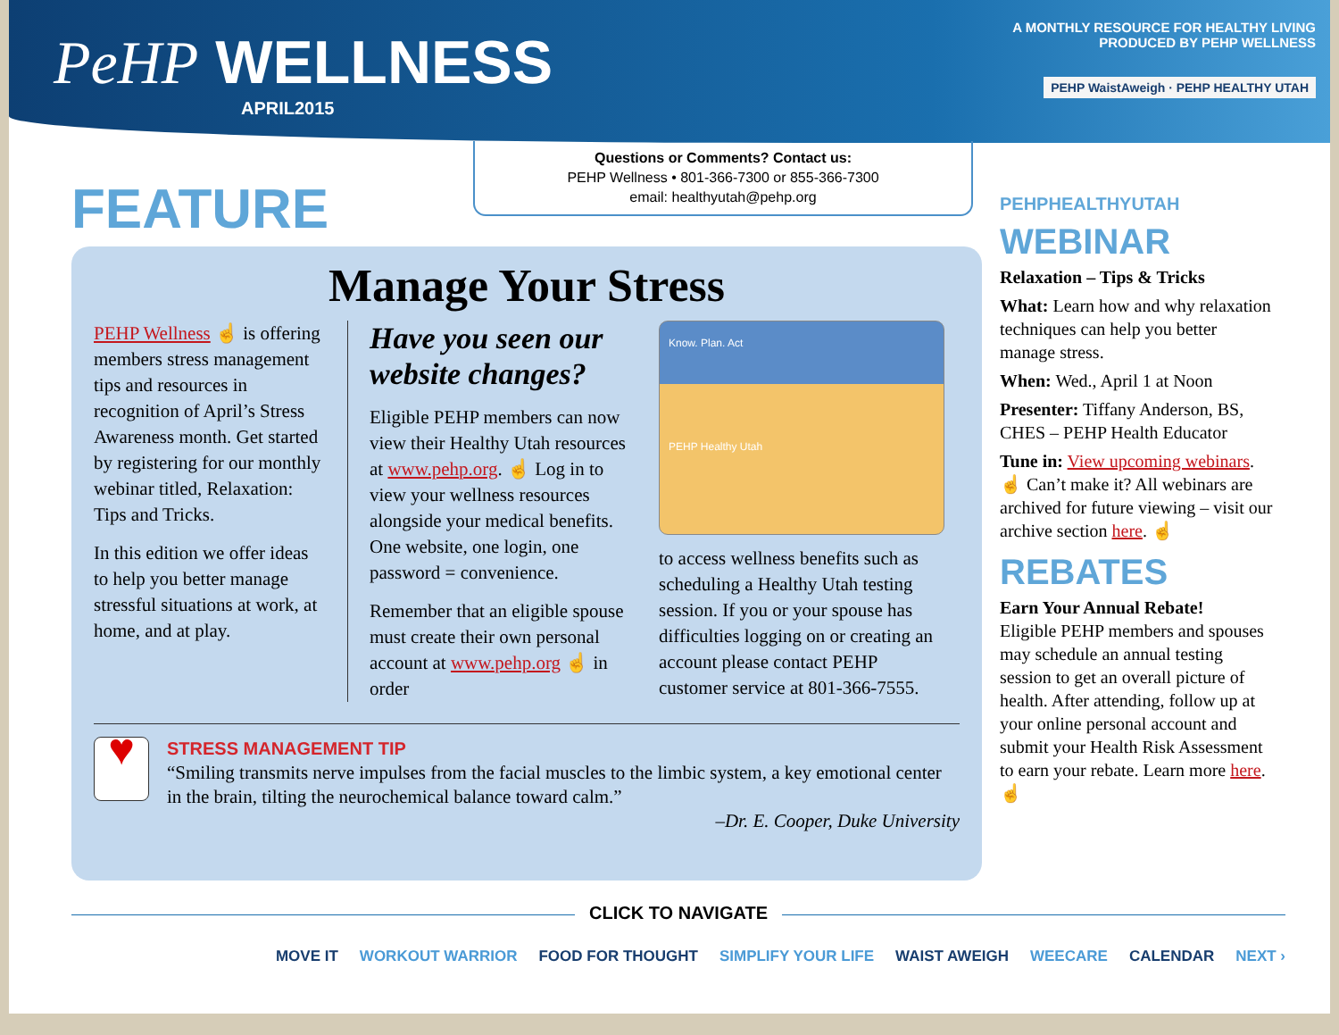PeHP WELLNESS
APRIL2015
A MONTHLY RESOURCE FOR HEALTHY LIVING
PRODUCED BY PEHP WELLNESS
PEHP WaistAweigh · PEHP HEALTHY UTAH
Questions or Comments? Contact us:
PEHP Wellness • 801-366-7300 or 855-366-7300
email: healthyutah@pehp.org
FEATURE
Manage Your Stress
PEHP Wellness ☝ is offering members stress management tips and resources in recognition of April’s Stress Awareness month. Get started by registering for our monthly webinar titled, Relaxation: Tips and Tricks.
In this edition we offer ideas to help you better manage stressful situations at work, at home, and at play.
Have you seen our website changes?
Eligible PEHP members can now view their Healthy Utah resources at www.pehp.org. ☝ Log in to view your wellness resources alongside your medical benefits. One website, one login, one password = convenience.
Remember that an eligible spouse must create their own personal account at www.pehp.org ☝ in order
Know. Plan. Act
PEHP Healthy Utah
to access wellness benefits such as scheduling a Healthy Utah testing session. If you or your spouse has difficulties logging on or creating an account please contact PEHP customer service at 801-366-7555.
♥
STRESS MANAGEMENT TIP
“Smiling transmits nerve impulses from the facial muscles to the limbic system, a key emotional center in the brain, tilting the neurochemical balance toward calm.”
–Dr. E. Cooper, Duke University
PEHPHEALTHYUTAH
WEBINAR
Relaxation – Tips & Tricks
What: Learn how and why relaxation techniques can help you better manage stress.
When: Wed., April 1 at Noon
Presenter: Tiffany Anderson, BS, CHES – PEHP Health Educator
Tune in: View upcoming webinars. ☝ Can’t make it? All webinars are archived for future viewing – visit our archive section here. ☝
REBATES
Earn Your Annual Rebate!
Eligible PEHP members and spouses may schedule an annual testing session to get an overall picture of health. After attending, follow up at your online personal account and submit your Health Risk Assessment to earn your rebate. Learn more here. ☝
CLICK TO NAVIGATE
MOVE IT WORKOUT WARRIOR FOOD FOR THOUGHT SIMPLIFY YOUR LIFE WAIST AWEIGH WEECARE CALENDAR NEXT ›